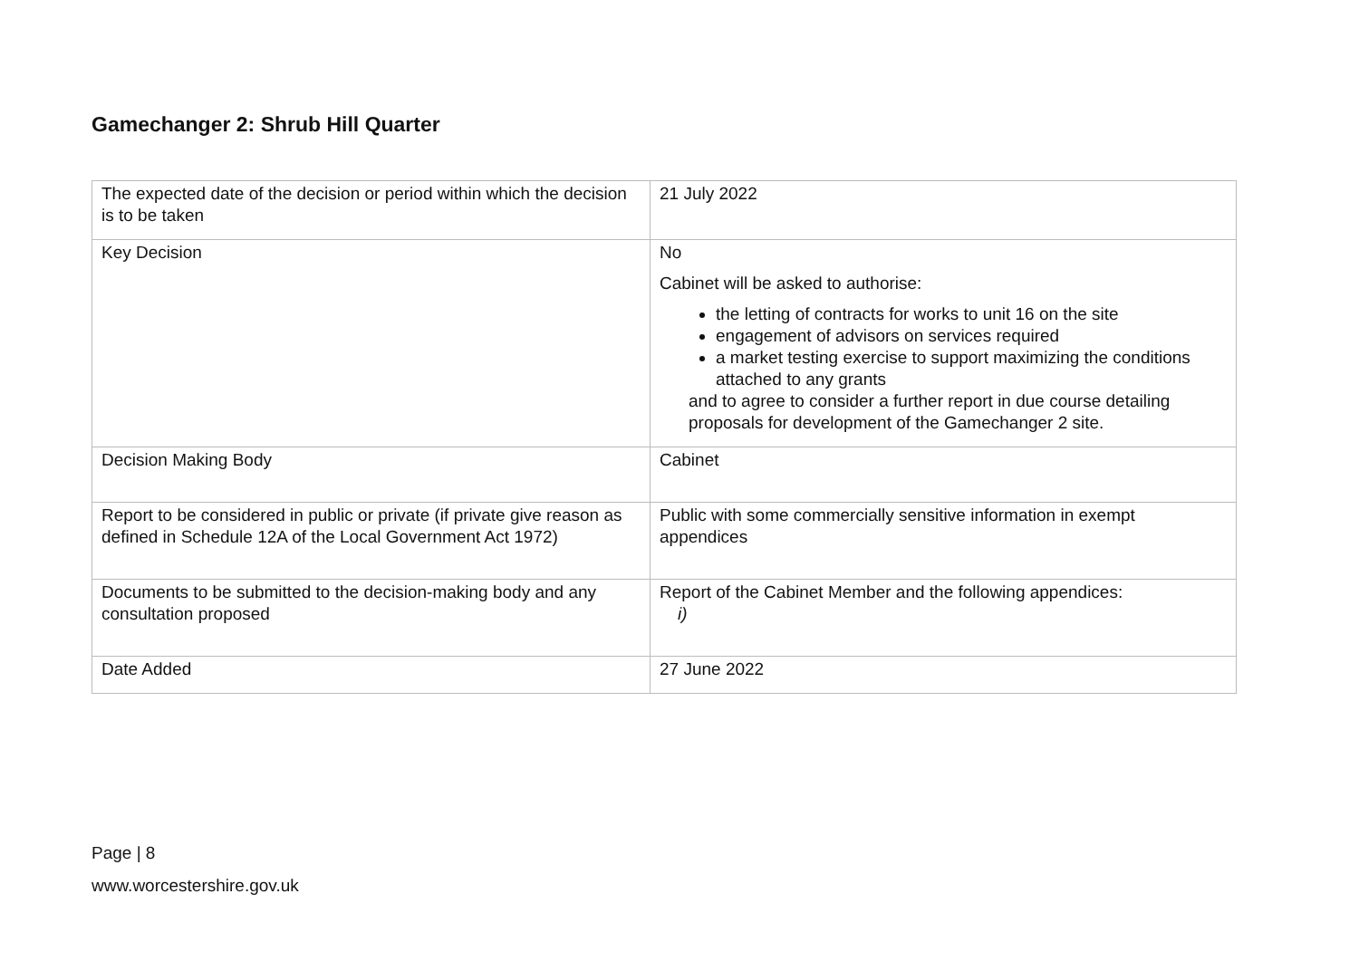Gamechanger 2: Shrub Hill Quarter
| The expected date of the decision or period within which the decision is to be taken | 21 July 2022 |
| Key Decision | No Cabinet will be asked to authorise: the letting of contracts for works to unit 16 on the site engagement of advisors on services required a market testing exercise to support maximizing the conditions attached to any grants and to agree to consider a further report in due course detailing proposals for development of the Gamechanger 2 site. |
| Decision Making Body | Cabinet |
| Report to be considered in public or private (if private give reason as defined in Schedule 12A of the Local Government Act 1972) | Public with some commercially sensitive information in exempt appendices |
| Documents to be submitted to the decision-making body and any consultation proposed | Report of the Cabinet Member and the following appendices: i) |
| Date Added | 27 June 2022 |
Page | 8
www.worcestershire.gov.uk